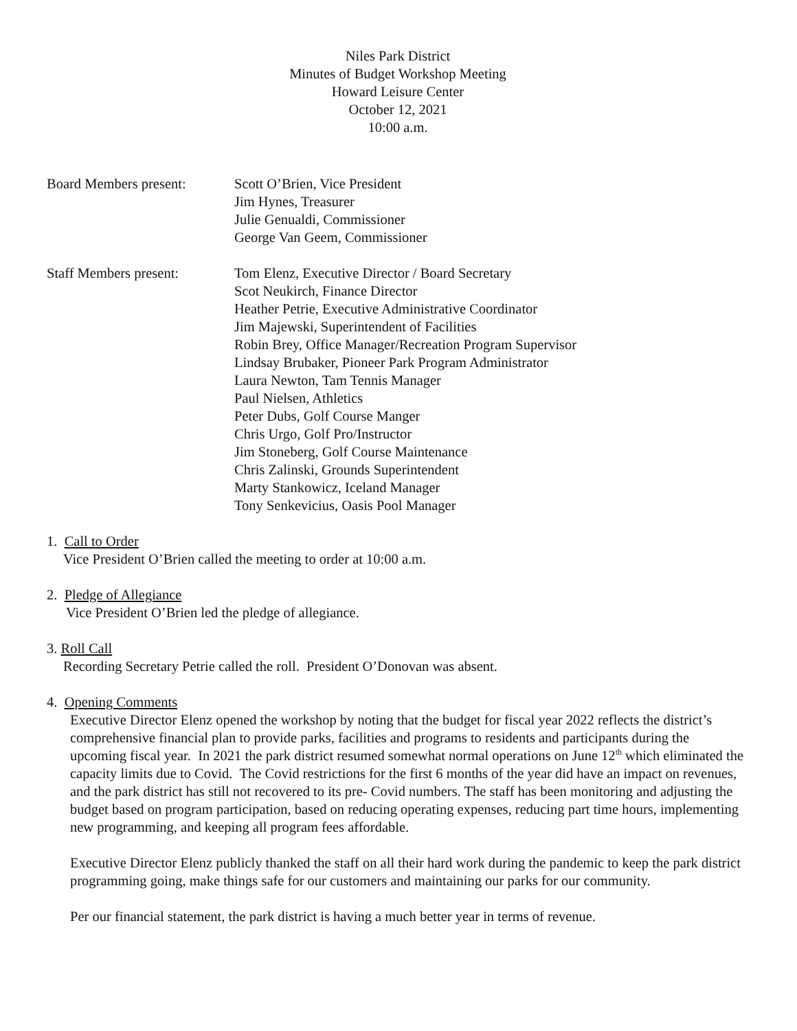Niles Park District
Minutes of Budget Workshop Meeting
Howard Leisure Center
October 12, 2021
10:00 a.m.
Board Members present: Scott O’Brien, Vice President
Jim Hynes, Treasurer
Julie Genualdi, Commissioner
George Van Geem, Commissioner
Staff Members present: Tom Elenz, Executive Director / Board Secretary
Scot Neukirch, Finance Director
Heather Petrie, Executive Administrative Coordinator
Jim Majewski, Superintendent of Facilities
Robin Brey, Office Manager/Recreation Program Supervisor
Lindsay Brubaker, Pioneer Park Program Administrator
Laura Newton, Tam Tennis Manager
Paul Nielsen, Athletics
Peter Dubs, Golf Course Manger
Chris Urgo, Golf Pro/Instructor
Jim Stoneberg, Golf Course Maintenance
Chris Zalinski, Grounds Superintendent
Marty Stankowicz, Iceland Manager
Tony Senkevicius, Oasis Pool Manager
1. Call to Order
Vice President O’Brien called the meeting to order at 10:00 a.m.
2. Pledge of Allegiance
Vice President O’Brien led the pledge of allegiance.
3. Roll Call
Recording Secretary Petrie called the roll. President O’Donovan was absent.
4. Opening Comments
Executive Director Elenz opened the workshop by noting that the budget for fiscal year 2022 reflects the district’s comprehensive financial plan to provide parks, facilities and programs to residents and participants during the upcoming fiscal year. In 2021 the park district resumed somewhat normal operations on June 12<sup>th</sup> which eliminated the capacity limits due to Covid. The Covid restrictions for the first 6 months of the year did have an impact on revenues, and the park district has still not recovered to its pre- Covid numbers. The staff has been monitoring and adjusting the budget based on program participation, based on reducing operating expenses, reducing part time hours, implementing new programming, and keeping all program fees affordable.
Executive Director Elenz publicly thanked the staff on all their hard work during the pandemic to keep the park district programming going, make things safe for our customers and maintaining our parks for our community.
Per our financial statement, the park district is having a much better year in terms of revenue.